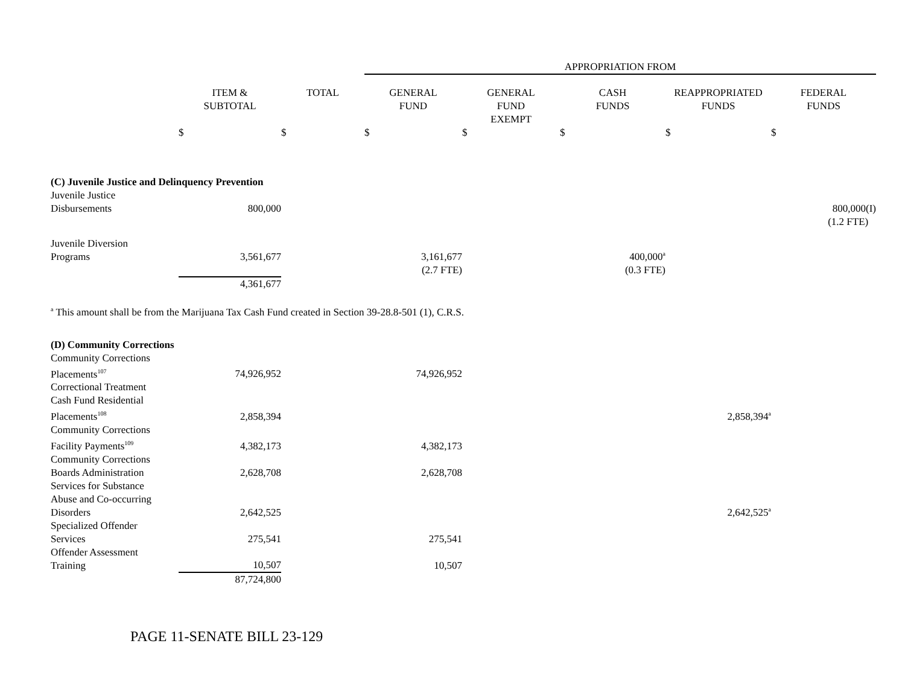| | | | APPROPRIATION FROM | | | | |
| | ITEM & SUBTOTAL | TOTAL | GENERAL FUND | GENERAL FUND EXEMPT | CASH FUNDS | REAPPROPRIATED FUNDS | FEDERAL FUNDS |
| | $ | $ | $ | $ | $ | $ | $ |
| (C) Juvenile Justice and Delinquency Prevention | | | | | | | |
| Juvenile Justice Disbursements | 800,000 | | | | | | 800,000(I) |
| | | | | | | | (1.2 FTE) |
| Juvenile Diversion Programs | 3,561,677 | | 3,161,677 | | 400,000<sup>a</sup> | | |
| | | | (2.7 FTE) | | (0.3 FTE) | | |
| | 4,361,677 | | | | | | |
| <sup>a</sup> This amount shall be from the Marijuana Tax Cash Fund created in Section 39-28.8-501 (1), C.R.S. | | | | | | | |
| (D) Community Corrections | | | | | | | |
| Community Corrections Placements<sup>107</sup> | 74,926,952 | | 74,926,952 | | | | |
| Correctional Treatment Cash Fund Residential Placements<sup>108</sup> | 2,858,394 | | | | | 2,858,394<sup>a</sup> | |
| Community Corrections Facility Payments<sup>109</sup> | 4,382,173 | | 4,382,173 | | | | |
| Community Corrections Boards Administration | 2,628,708 | | 2,628,708 | | | | |
| Services for Substance Abuse and Co-occurring Disorders | 2,642,525 | | | | | 2,642,525<sup>a</sup> | |
| Specialized Offender Services | 275,541 | | 275,541 | | | | |
| Offender Assessment Training | 10,507 | | 10,507 | | | | |
| | 87,724,800 | | | | | | |
PAGE 11-SENATE BILL 23-129